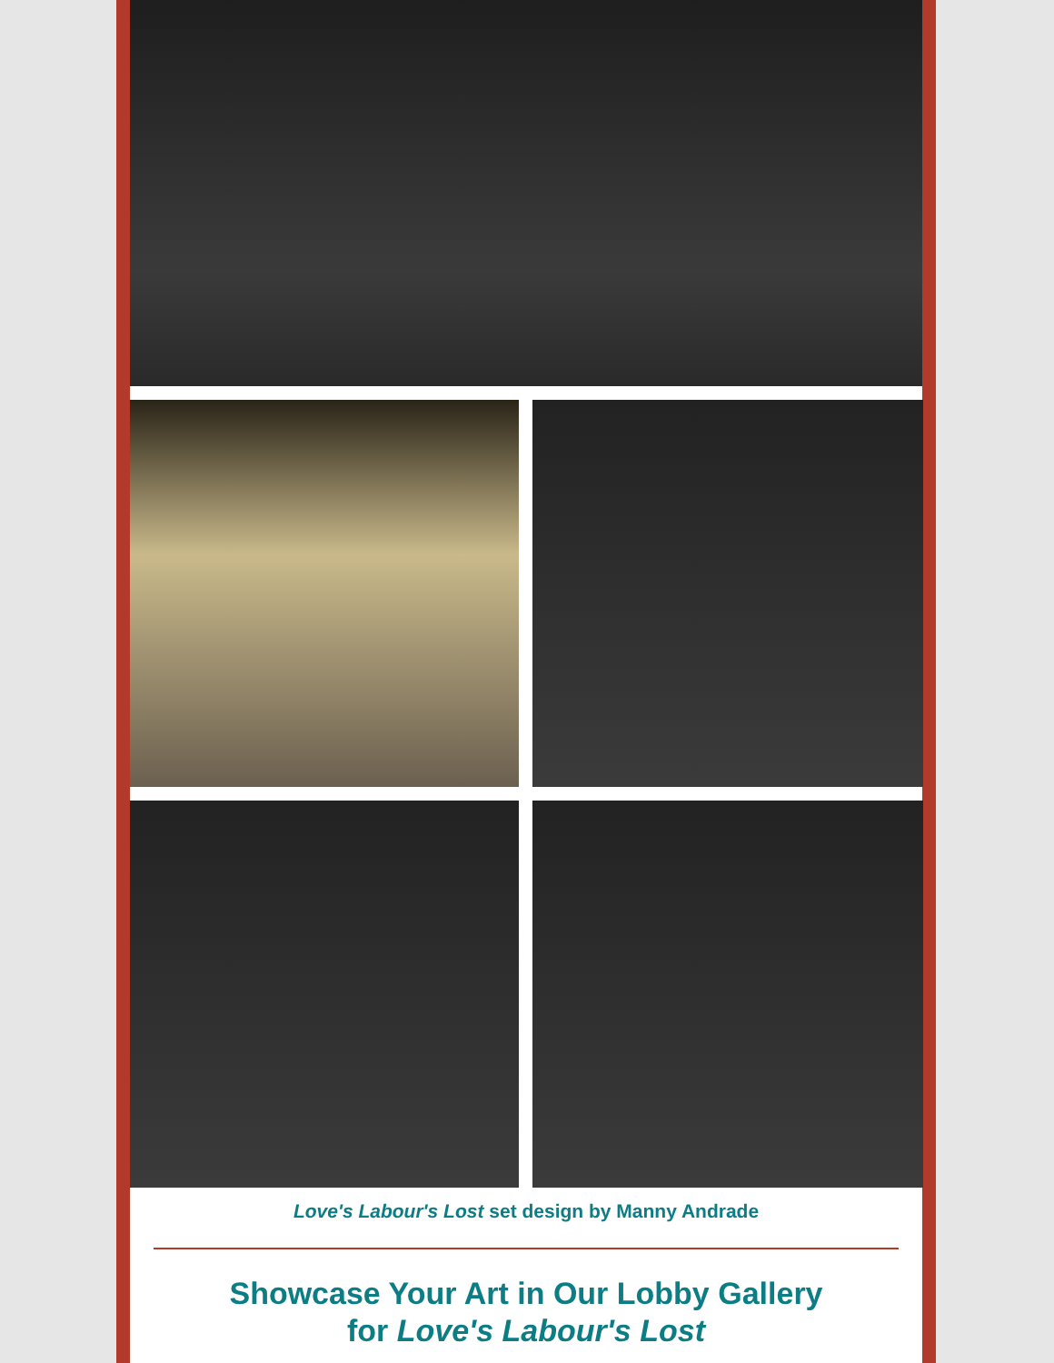Love's Labour's Lost set design by Manny Andrade
Showcase Your Art in Our Lobby Gallery
for Love's Labour's Lost